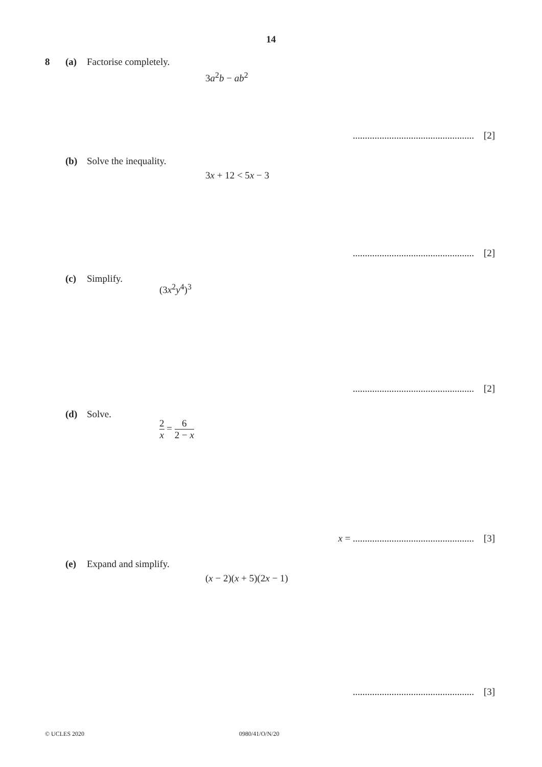14
8 (a) Factorise completely.
3a<sup>2</sup>b − ab<sup>2</sup>
.................................................. [2]
(b) Solve the inequality.
3x + 12 < 5x − 3
.................................................. [2]
(c) Simplify.
(3x<sup>2</sup>y<sup>4</sup>)<sup>3</sup>
.................................................. [2]
(d) Solve.
2 x = 6 2 − x
x = .................................................. [3]
(e) Expand and simplify.
(x − 2)(x + 5)(2x − 1)
.................................................. [3]
© UCLES 2020 0980/41/O/N/20